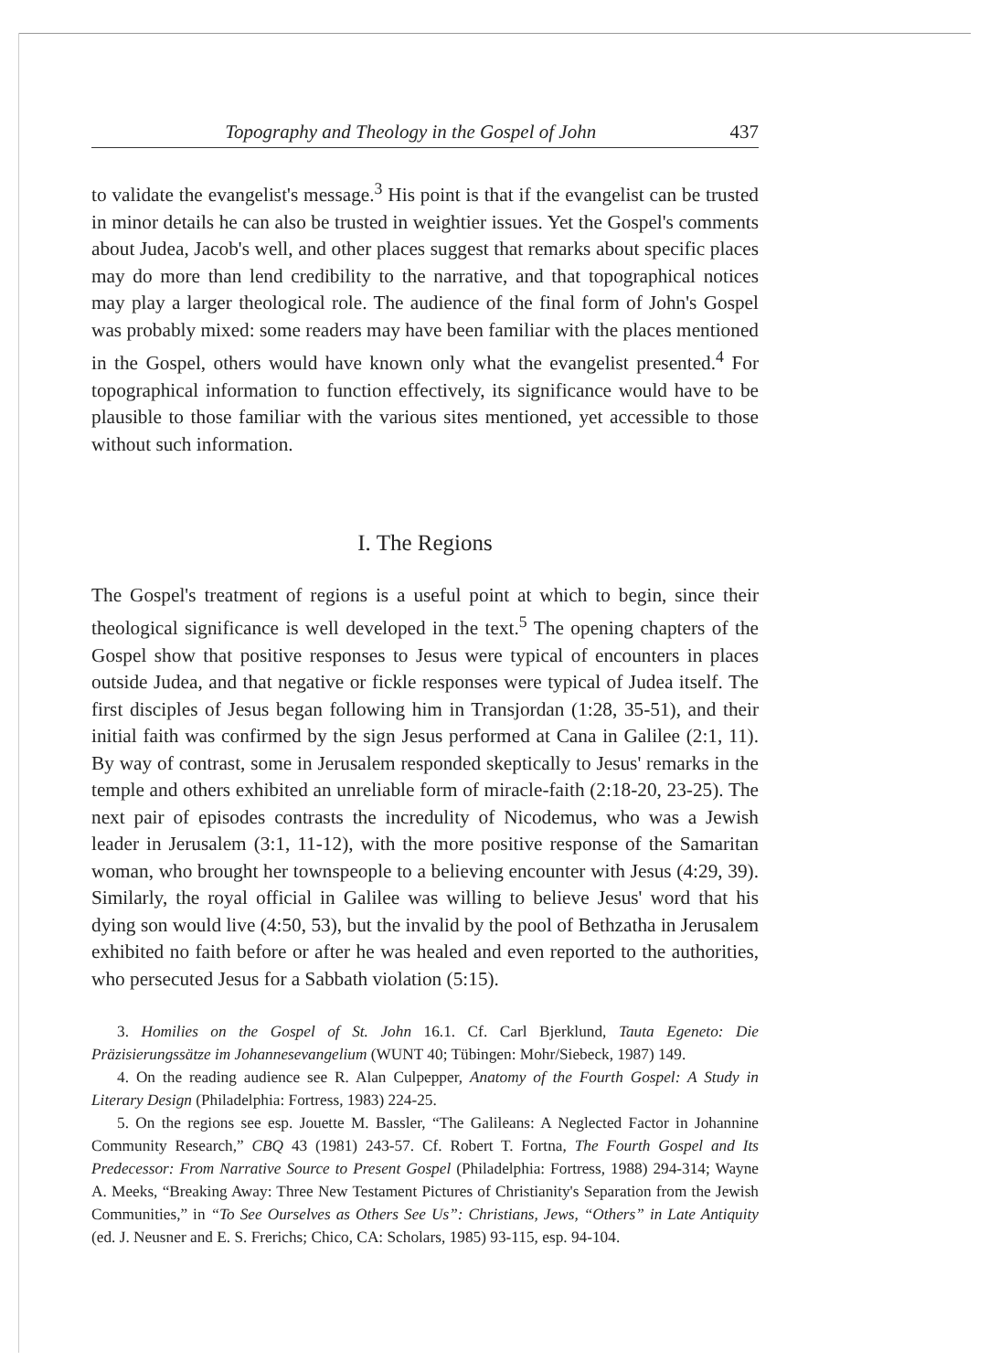Topography and Theology in the Gospel of John 437
to validate the evangelist's message.<sup>3</sup> His point is that if the evangelist can be trusted in minor details he can also be trusted in weightier issues. Yet the Gospel's comments about Judea, Jacob's well, and other places suggest that remarks about specific places may do more than lend credibility to the narrative, and that topographical notices may play a larger theological role. The audience of the final form of John's Gospel was probably mixed: some readers may have been familiar with the places mentioned in the Gospel, others would have known only what the evangelist presented.<sup>4</sup> For topographical information to function effectively, its significance would have to be plausible to those familiar with the various sites mentioned, yet accessible to those without such information.
I. The Regions
The Gospel's treatment of regions is a useful point at which to begin, since their theological significance is well developed in the text.<sup>5</sup> The opening chapters of the Gospel show that positive responses to Jesus were typical of encounters in places outside Judea, and that negative or fickle responses were typical of Judea itself. The first disciples of Jesus began following him in Transjordan (1:28, 35-51), and their initial faith was confirmed by the sign Jesus performed at Cana in Galilee (2:1, 11). By way of contrast, some in Jerusalem responded skeptically to Jesus' remarks in the temple and others exhibited an unreliable form of miracle-faith (2:18-20, 23-25). The next pair of episodes contrasts the incredulity of Nicodemus, who was a Jewish leader in Jerusalem (3:1, 11-12), with the more positive response of the Samaritan woman, who brought her townspeople to a believing encounter with Jesus (4:29, 39). Similarly, the royal official in Galilee was willing to believe Jesus' word that his dying son would live (4:50, 53), but the invalid by the pool of Bethzatha in Jerusalem exhibited no faith before or after he was healed and even reported to the authorities, who persecuted Jesus for a Sabbath violation (5:15).
3. Homilies on the Gospel of St. John 16.1. Cf. Carl Bjerklund, Tauta Egeneto: Die Präzisierungssätze im Johannesevangelium (WUNT 40; Tübingen: Mohr/Siebeck, 1987) 149.
4. On the reading audience see R. Alan Culpepper, Anatomy of the Fourth Gospel: A Study in Literary Design (Philadelphia: Fortress, 1983) 224-25.
5. On the regions see esp. Jouette M. Bassler, “The Galileans: A Neglected Factor in Johannine Community Research,” CBQ 43 (1981) 243-57. Cf. Robert T. Fortna, The Fourth Gospel and Its Predecessor: From Narrative Source to Present Gospel (Philadelphia: Fortress, 1988) 294-314; Wayne A. Meeks, “Breaking Away: Three New Testament Pictures of Christianity's Separation from the Jewish Communities,” in “To See Ourselves as Others See Us”: Christians, Jews, “Others” in Late Antiquity (ed. J. Neusner and E. S. Frerichs; Chico, CA: Scholars, 1985) 93-115, esp. 94-104.